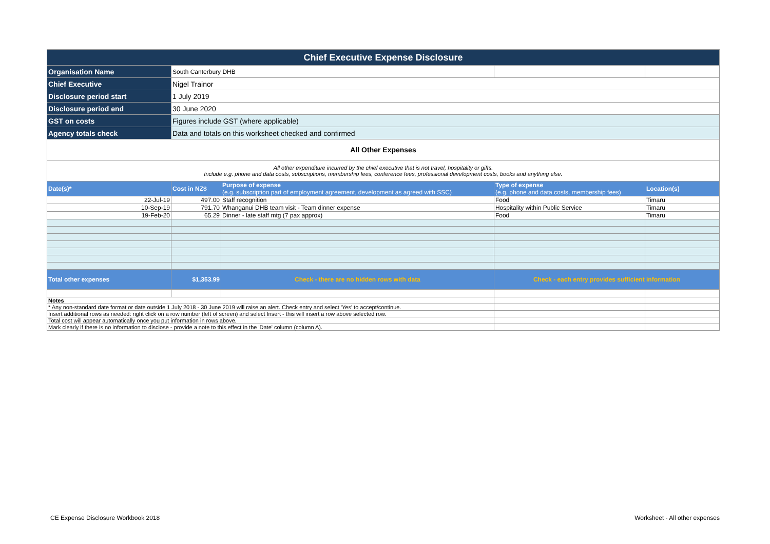| Chief Executive Expense Disclosure | | | | |
| Organisation Name | South Canterbury DHB | | | |
| Chief Executive | Nigel Trainor | | | |
| Disclosure period start | 1 July 2019 | | | |
| Disclosure period end | 30 June 2020 | | | |
| GST on costs | Figures include GST (where applicable) | | | |
| Agency totals check | Data and totals on this worksheet checked and confirmed | | | |
| All Other Expenses | | | | |
| All other expenditure incurred by the chief executive that is not travel, hospitality or gifts. Include e.g. phone and data costs, subscriptions, membership fees, conference fees, professional development costs, books and anything else. | | | | |
| Date(s)* | Cost in NZ$ | Purpose of expense (e.g. subscription part of employment agreement, development as agreed with SSC) | Type of expense (e.g. phone and data costs, membership fees) | Location(s) |
| 22-Jul-19 | 497.00 | Staff recognition | Food | Timaru |
| 10-Sep-19 | 791.70 | Whanganui DHB team visit - Team dinner expense | Hospitality within Public Service | Timaru |
| 19-Feb-20 | 65.29 | Dinner - late staff mtg (7 pax approx) | Food | Timaru |
| Total other expenses | $1,353.99 | Check - there are no hidden rows with data | Check - each entry provides sufficient information | |
| Notes | | | | |
| * Any non-standard date format or date outside 1 July 2018 - 30 June 2019 will raise an alert. Check entry and select 'Yes' to accept/continue. | | | | |
| Insert additional rows as needed: right click on a row number (left of screen) and select Insert - this will insert a row above selected row. | | | | |
| Total cost will appear automatically once you put information in rows above. | | | | |
| Mark clearly if there is no information to disclose - provide a note to this effect in the 'Date' column (column A). | | | | |
CE Expense Disclosure Workbook 2018
Worksheet - All other expenses